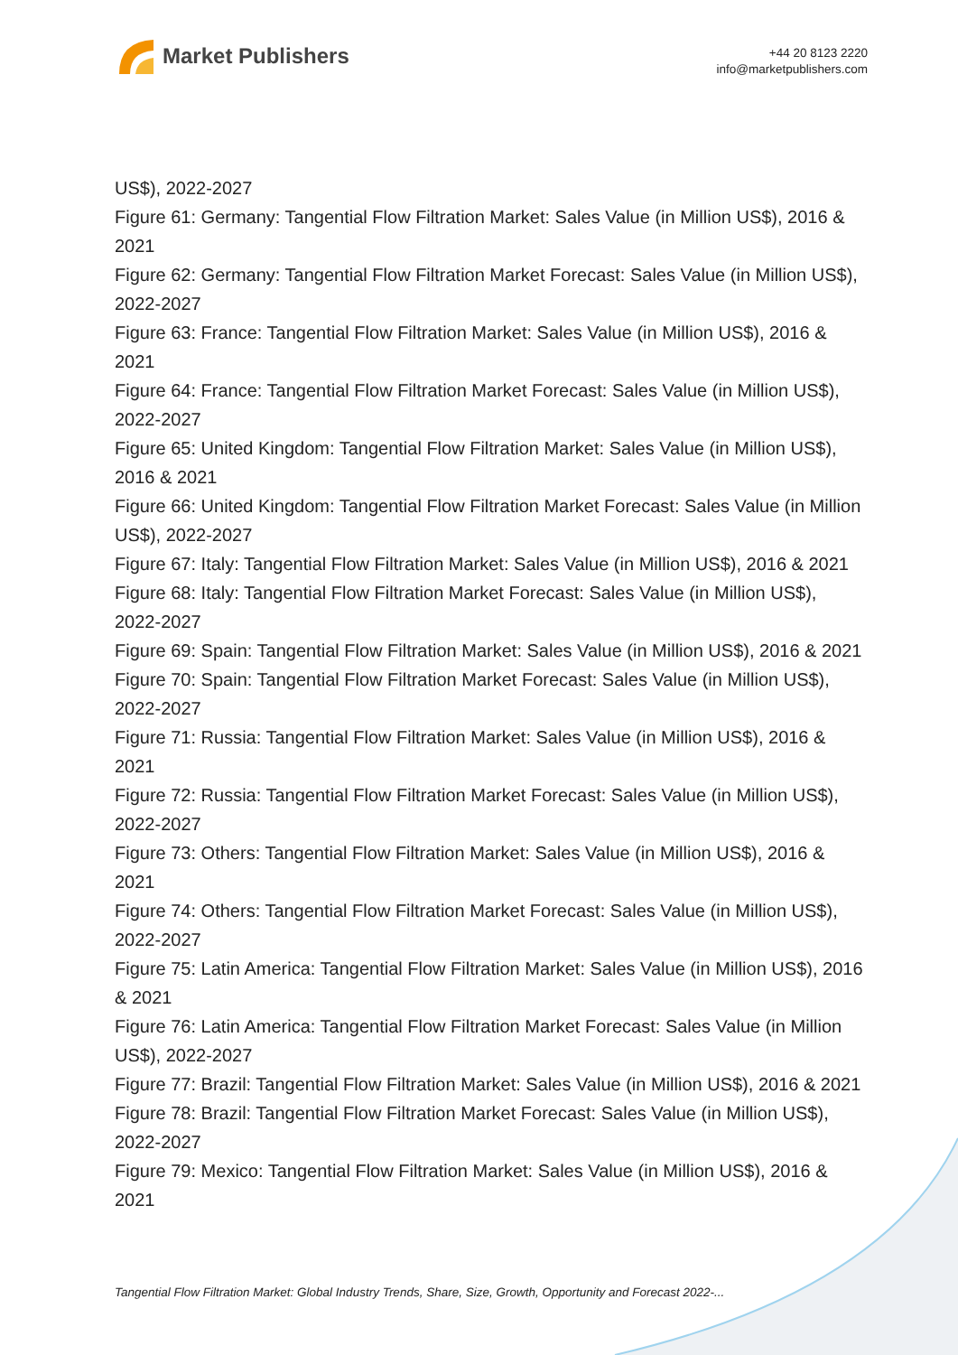Market Publishers
+44 20 8123 2220
info@marketpublishers.com
US$), 2022-2027
Figure 61: Germany: Tangential Flow Filtration Market: Sales Value (in Million US$), 2016 & 2021
Figure 62: Germany: Tangential Flow Filtration Market Forecast: Sales Value (in Million US$), 2022-2027
Figure 63: France: Tangential Flow Filtration Market: Sales Value (in Million US$), 2016 & 2021
Figure 64: France: Tangential Flow Filtration Market Forecast: Sales Value (in Million US$), 2022-2027
Figure 65: United Kingdom: Tangential Flow Filtration Market: Sales Value (in Million US$), 2016 & 2021
Figure 66: United Kingdom: Tangential Flow Filtration Market Forecast: Sales Value (in Million US$), 2022-2027
Figure 67: Italy: Tangential Flow Filtration Market: Sales Value (in Million US$), 2016 & 2021
Figure 68: Italy: Tangential Flow Filtration Market Forecast: Sales Value (in Million US$), 2022-2027
Figure 69: Spain: Tangential Flow Filtration Market: Sales Value (in Million US$), 2016 & 2021
Figure 70: Spain: Tangential Flow Filtration Market Forecast: Sales Value (in Million US$), 2022-2027
Figure 71: Russia: Tangential Flow Filtration Market: Sales Value (in Million US$), 2016 & 2021
Figure 72: Russia: Tangential Flow Filtration Market Forecast: Sales Value (in Million US$), 2022-2027
Figure 73: Others: Tangential Flow Filtration Market: Sales Value (in Million US$), 2016 & 2021
Figure 74: Others: Tangential Flow Filtration Market Forecast: Sales Value (in Million US$), 2022-2027
Figure 75: Latin America: Tangential Flow Filtration Market: Sales Value (in Million US$), 2016 & 2021
Figure 76: Latin America: Tangential Flow Filtration Market Forecast: Sales Value (in Million US$), 2022-2027
Figure 77: Brazil: Tangential Flow Filtration Market: Sales Value (in Million US$), 2016 & 2021
Figure 78: Brazil: Tangential Flow Filtration Market Forecast: Sales Value (in Million US$), 2022-2027
Figure 79: Mexico: Tangential Flow Filtration Market: Sales Value (in Million US$), 2016 & 2021
Tangential Flow Filtration Market: Global Industry Trends, Share, Size, Growth, Opportunity and Forecast 2022-...